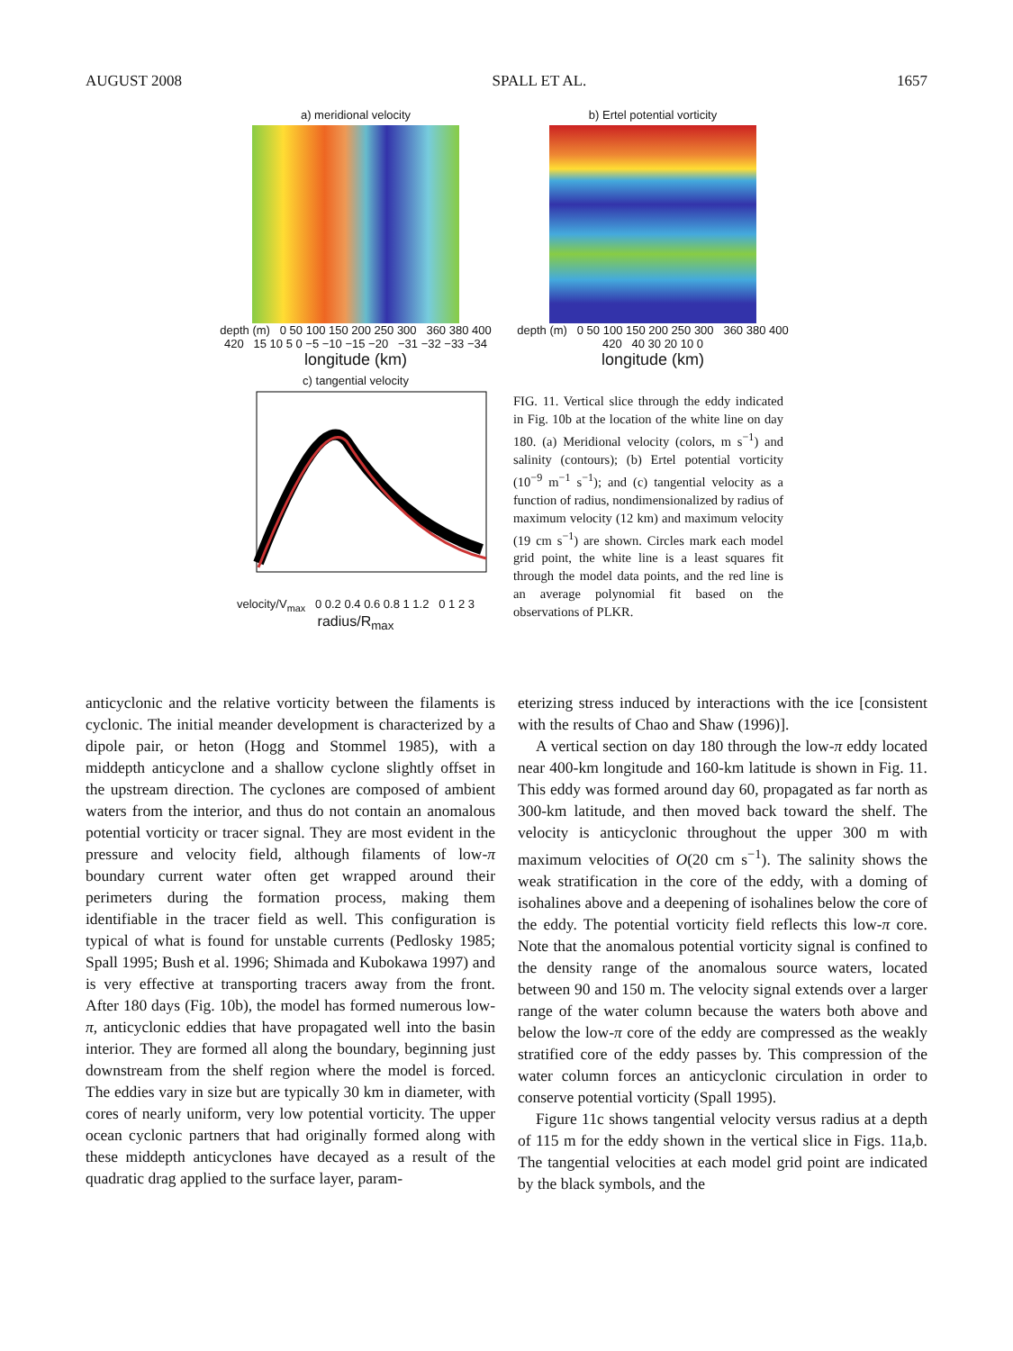AUGUST 2008 SPALL ET AL. 1657
a) meridional velocity
depth (m) 0 50 100 150 200 250 300 360 380 400 420 15 10 5 0 −5 −10 −15 −20 −31 −32 −33 −34
longitude (km)
b) Ertel potential vorticity
depth (m) 0 50 100 150 200 250 300 360 380 400 420 40 30 20 10 0
longitude (km)
c) tangential velocity
velocity/V<sub>max</sub> 0 0.2 0.4 0.6 0.8 1 1.2 0 1 2 3
radius/R<sub>max</sub>
FIG. 11. Vertical slice through the eddy indicated in Fig. 10b at the location of the white line on day 180. (a) Meridional velocity (colors, m s<sup>−1</sup>) and salinity (contours); (b) Ertel potential vorticity (10<sup>−9</sup> m<sup>−1</sup> s<sup>−1</sup>); and (c) tangential velocity as a function of radius, nondimensionalized by radius of maximum velocity (12 km) and maximum velocity (19 cm s<sup>−1</sup>) are shown. Circles mark each model grid point, the white line is a least squares fit through the model data points, and the red line is an average polynomial fit based on the observations of PLKR.
anticyclonic and the relative vorticity between the filaments is cyclonic. The initial meander development is characterized by a dipole pair, or heton (Hogg and Stommel 1985), with a middepth anticyclone and a shallow cyclone slightly offset in the upstream direction. The cyclones are composed of ambient waters from the interior, and thus do not contain an anomalous potential vorticity or tracer signal. They are most evident in the pressure and velocity field, although filaments of low-π boundary current water often get wrapped around their perimeters during the formation process, making them identifiable in the tracer field as well. This configuration is typical of what is found for unstable currents (Pedlosky 1985; Spall 1995; Bush et al. 1996; Shimada and Kubokawa 1997) and is very effective at transporting tracers away from the front. After 180 days (Fig. 10b), the model has formed numerous low-π, anticyclonic eddies that have propagated well into the basin interior. They are formed all along the boundary, beginning just downstream from the shelf region where the model is forced. The eddies vary in size but are typically 30 km in diameter, with cores of nearly uniform, very low potential vorticity. The upper ocean cyclonic partners that had originally formed along with these middepth anticyclones have decayed as a result of the quadratic drag applied to the surface layer, param-
eterizing stress induced by interactions with the ice [consistent with the results of Chao and Shaw (1996)].
A vertical section on day 180 through the low-π eddy located near 400-km longitude and 160-km latitude is shown in Fig. 11. This eddy was formed around day 60, propagated as far north as 300-km latitude, and then moved back toward the shelf. The velocity is anticyclonic throughout the upper 300 m with maximum velocities of O(20 cm s<sup>−1</sup>). The salinity shows the weak stratification in the core of the eddy, with a doming of isohalines above and a deepening of isohalines below the core of the eddy. The potential vorticity field reflects this low-π core. Note that the anomalous potential vorticity signal is confined to the density range of the anomalous source waters, located between 90 and 150 m. The velocity signal extends over a larger range of the water column because the waters both above and below the low-π core of the eddy are compressed as the weakly stratified core of the eddy passes by. This compression of the water column forces an anticyclonic circulation in order to conserve potential vorticity (Spall 1995).
Figure 11c shows tangential velocity versus radius at a depth of 115 m for the eddy shown in the vertical slice in Figs. 11a,b. The tangential velocities at each model grid point are indicated by the black symbols, and the